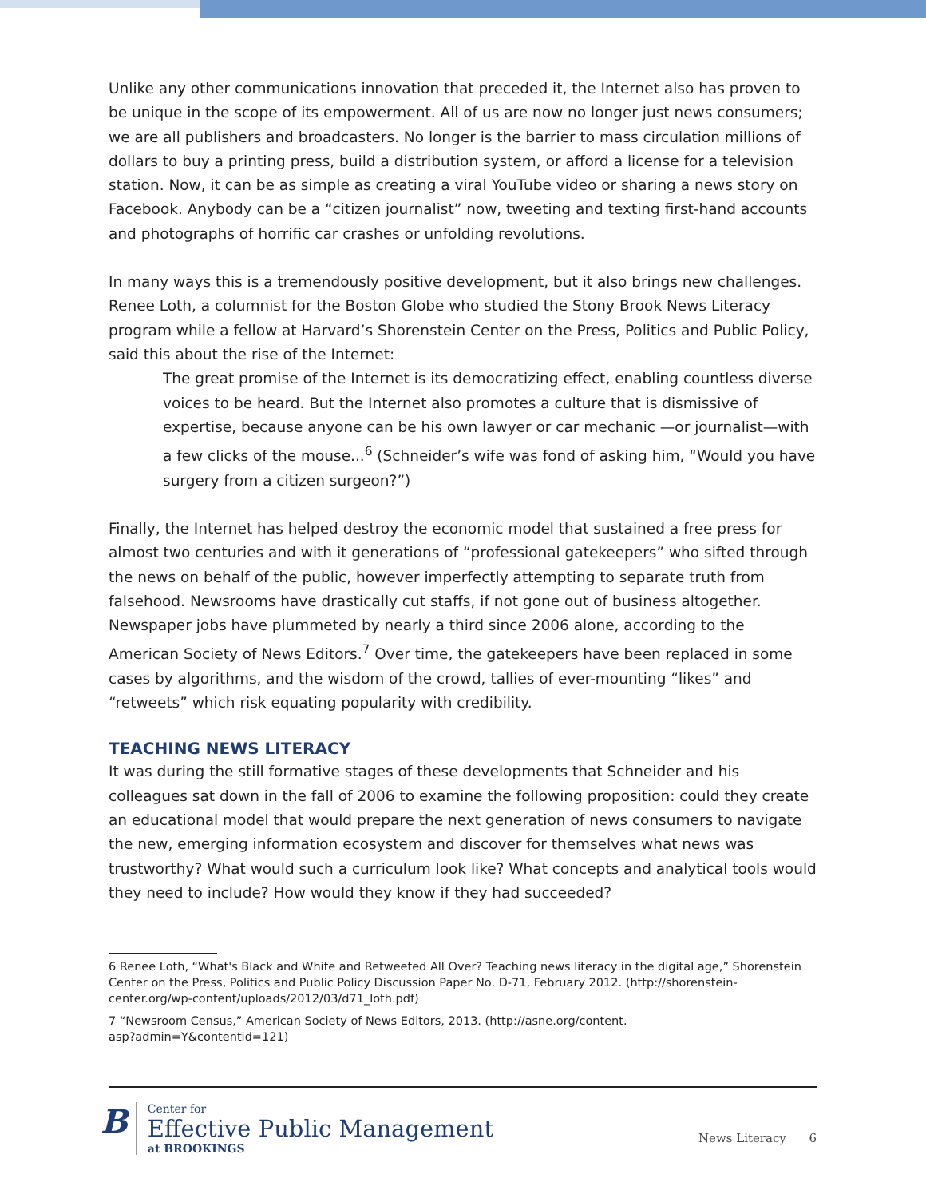Unlike any other communications innovation that preceded it, the Internet also has proven to be unique in the scope of its empowerment. All of us are now no longer just news consumers; we are all publishers and broadcasters. No longer is the barrier to mass circulation millions of dollars to buy a printing press, build a distribution system, or afford a license for a television station. Now, it can be as simple as creating a viral YouTube video or sharing a news story on Facebook. Anybody can be a “citizen journalist” now, tweeting and texting first-hand accounts and photographs of horrific car crashes or unfolding revolutions.
In many ways this is a tremendously positive development, but it also brings new challenges. Renee Loth, a columnist for the Boston Globe who studied the Stony Brook News Literacy program while a fellow at Harvard’s Shorenstein Center on the Press, Politics and Public Policy, said this about the rise of the Internet:
The great promise of the Internet is its democratizing effect, enabling countless diverse voices to be heard. But the Internet also promotes a culture that is dismissive of expertise, because anyone can be his own lawyer or car mechanic —or journalist—with a few clicks of the mouse...<sup>6</sup> (Schneider’s wife was fond of asking him, “Would you have surgery from a citizen surgeon?”)
Finally, the Internet has helped destroy the economic model that sustained a free press for almost two centuries and with it generations of “professional gatekeepers” who sifted through the news on behalf of the public, however imperfectly attempting to separate truth from falsehood. Newsrooms have drastically cut staffs, if not gone out of business altogether. Newspaper jobs have plummeted by nearly a third since 2006 alone, according to the American Society of News Editors.<sup>7</sup> Over time, the gatekeepers have been replaced in some cases by algorithms, and the wisdom of the crowd, tallies of ever-mounting “likes” and “retweets” which risk equating popularity with credibility.
TEACHING NEWS LITERACY
It was during the still formative stages of these developments that Schneider and his colleagues sat down in the fall of 2006 to examine the following proposition: could they create an educational model that would prepare the next generation of news consumers to navigate the new, emerging information ecosystem and discover for themselves what news was trustworthy? What would such a curriculum look like? What concepts and analytical tools would they need to include? How would they know if they had succeeded?
6 Renee Loth, “What's Black and White and Retweeted All Over? Teaching news literacy in the digital age,” Shorenstein Center on the Press, Politics and Public Policy Discussion Paper No. D-71, February 2012. (http://shorenstein-center.org/wp-content/uploads/2012/03/d71_loth.pdf)
7 “Newsroom Census,” American Society of News Editors, 2013. (http://asne.org/content.
asp?admin=Y&contentid=121)
B
Center for
Effective Public Management
at BROOKINGS
News Literacy 6